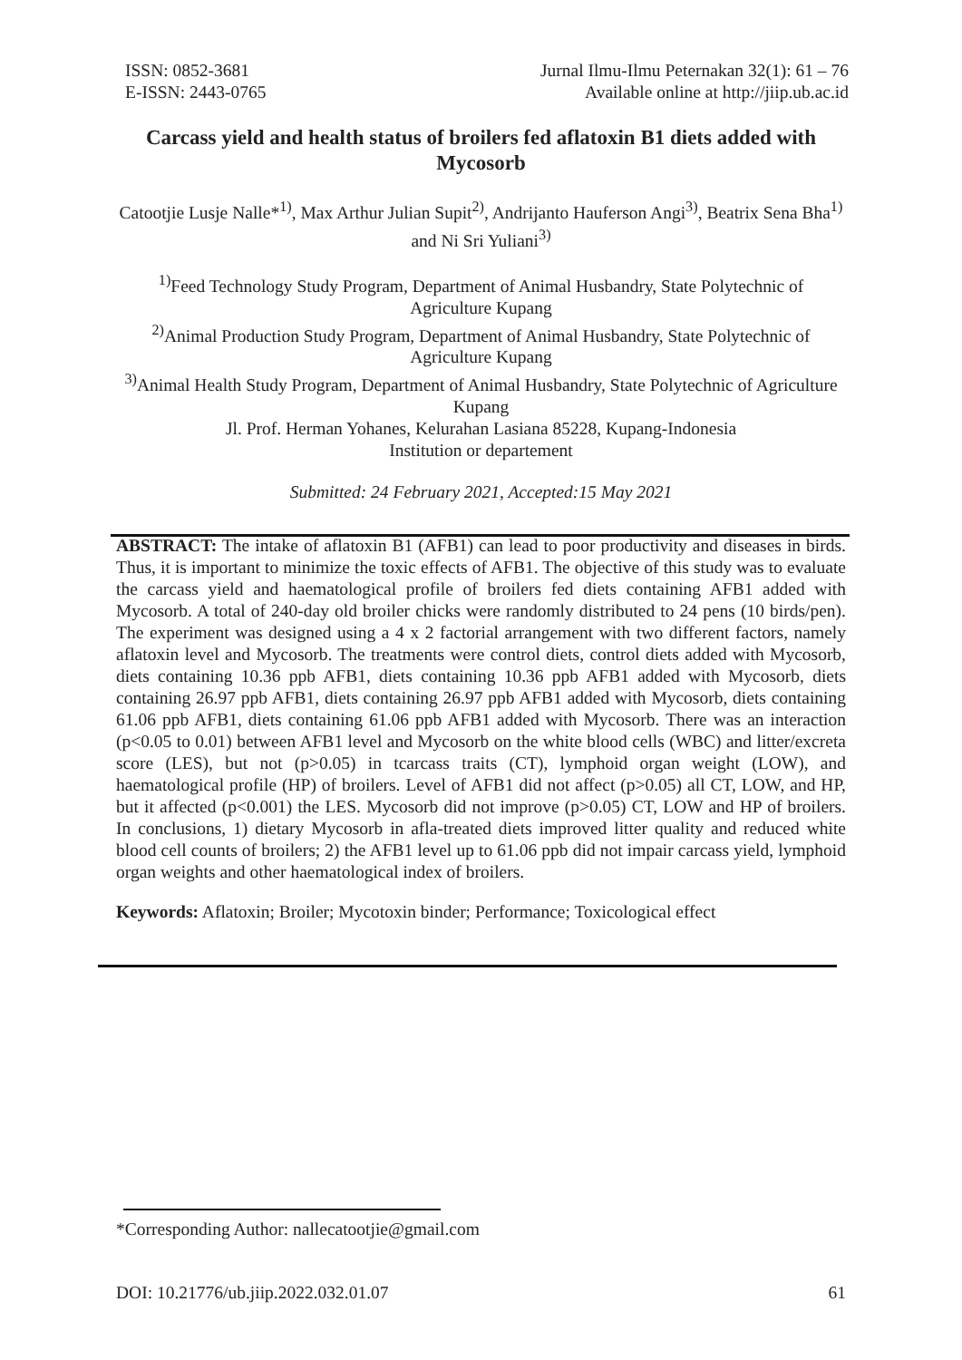ISSN: 0852-3681
E-ISSN: 2443-0765
Jurnal Ilmu-Ilmu Peternakan 32(1): 61 – 76
Available online at http://jiip.ub.ac.id
Carcass yield and health status of broilers fed aflatoxin B1 diets added with Mycosorb
Catootjie Lusje Nalle*<sup>1)</sup>, Max Arthur Julian Supit<sup>2)</sup>, Andrijanto Hauferson Angi<sup>3)</sup>, Beatrix Sena Bha<sup>1)</sup> and Ni Sri Yuliani<sup>3)</sup>
<sup>1)</sup> Feed Technology Study Program, Department of Animal Husbandry, State Polytechnic of Agriculture Kupang
<sup>2)</sup> Animal Production Study Program, Department of Animal Husbandry, State Polytechnic of Agriculture Kupang
<sup>3)</sup> Animal Health Study Program, Department of Animal Husbandry, State Polytechnic of Agriculture Kupang
Jl. Prof. Herman Yohanes, Kelurahan Lasiana 85228, Kupang-Indonesia
Institution or departement
Submitted: 24 February 2021, Accepted:15 May 2021
ABSTRACT: The intake of aflatoxin B1 (AFB1) can lead to poor productivity and diseases in birds. Thus, it is important to minimize the toxic effects of AFB1. The objective of this study was to evaluate the carcass yield and haematological profile of broilers fed diets containing AFB1 added with Mycosorb. A total of 240-day old broiler chicks were randomly distributed to 24 pens (10 birds/pen). The experiment was designed using a 4 x 2 factorial arrangement with two different factors, namely aflatoxin level and Mycosorb. The treatments were control diets, control diets added with Mycosorb, diets containing 10.36 ppb AFB1, diets containing 10.36 ppb AFB1 added with Mycosorb, diets containing 26.97 ppb AFB1, diets containing 26.97 ppb AFB1 added with Mycosorb, diets containing 61.06 ppb AFB1, diets containing 61.06 ppb AFB1 added with Mycosorb. There was an interaction (p<0.05 to 0.01) between AFB1 level and Mycosorb on the white blood cells (WBC) and litter/excreta score (LES), but not (p>0.05) in tcarcass traits (CT), lymphoid organ weight (LOW), and haematological profile (HP) of broilers. Level of AFB1 did not affect (p>0.05) all CT, LOW, and HP, but it affected (p<0.001) the LES. Mycosorb did not improve (p>0.05) CT, LOW and HP of broilers. In conclusions, 1) dietary Mycosorb in afla-treated diets improved litter quality and reduced white blood cell counts of broilers; 2) the AFB1 level up to 61.06 ppb did not impair carcass yield, lymphoid organ weights and other haematological index of broilers.
Keywords: Aflatoxin; Broiler; Mycotoxin binder; Performance; Toxicological effect
*Corresponding Author: nallecatootjie@gmail.com
DOI: 10.21776/ub.jiip.2022.032.01.07 61